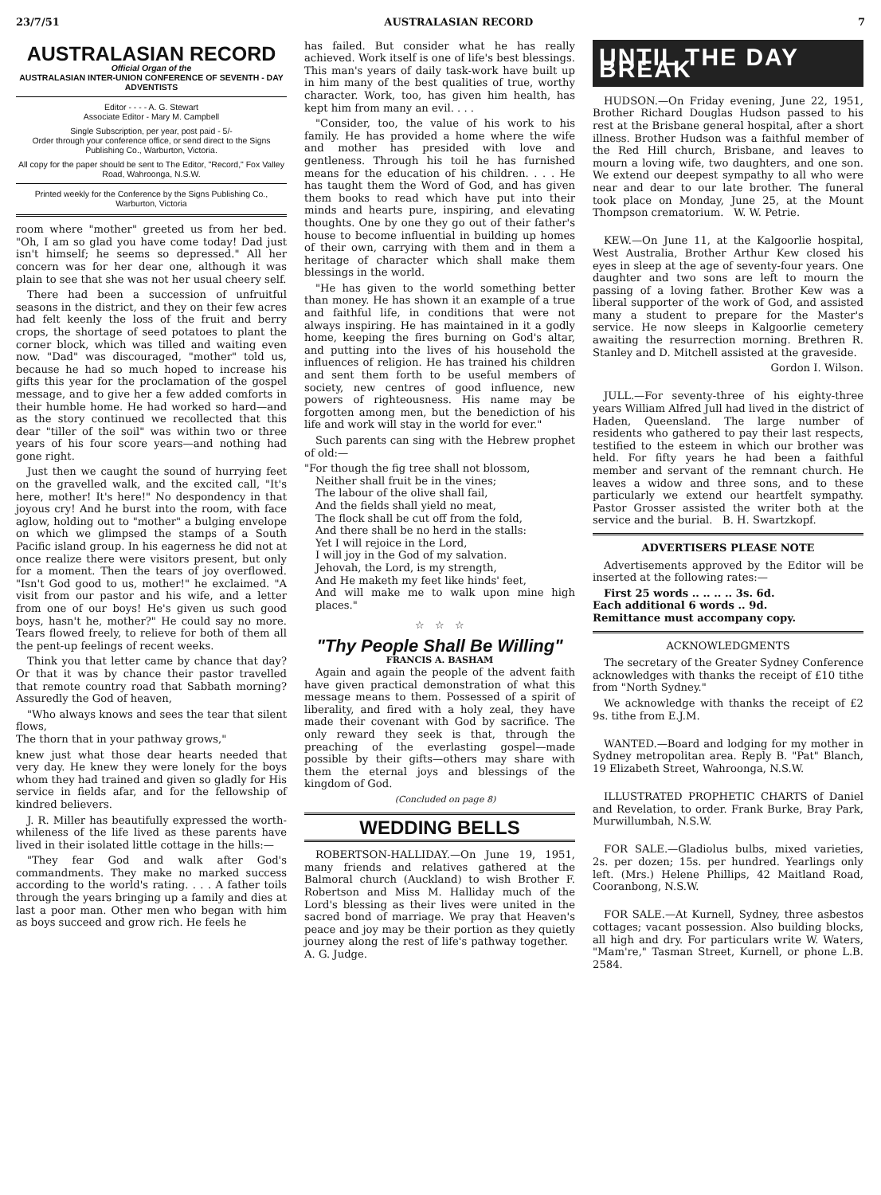23/7/51 AUSTRALASIAN RECORD 7
AUSTRALASIAN RECORD
Official Organ of the
AUSTRALASIAN INTER-UNION CONFERENCE OF SEVENTH - DAY ADVENTISTS
Editor - - - - A. G. Stewart
Associate Editor - Mary M. Campbell
Single Subscription, per year, post paid - 5/-
Order through your conference office, or send direct to the Signs Publishing Co., Warburton, Victoria.
All copy for the paper should be sent to The Editor, "Record," Fox Valley Road, Wahroonga, N.S.W.
Printed weekly for the Conference by the Signs Publishing Co., Warburton, Victoria
room where "mother" greeted us from her bed. "Oh, I am so glad you have come today! Dad just isn't himself; he seems so depressed." All her concern was for her dear one, although it was plain to see that she was not her usual cheery self.
There had been a succession of unfruitful seasons in the district, and they on their few acres had felt keenly the loss of the fruit and berry crops, the shortage of seed potatoes to plant the corner block, which was tilled and waiting even now. "Dad" was discouraged, "mother" told us, because he had so much hoped to increase his gifts this year for the proclamation of the gospel message, and to give her a few added comforts in their humble home. He had worked so hard—and as the story continued we recollected that this dear "tiller of the soil" was within two or three years of his four score years—and nothing had gone right.
Just then we caught the sound of hurrying feet on the gravelled walk, and the excited call, "It's here, mother! It's here!" No despondency in that joyous cry! And he burst into the room, with face aglow, holding out to "mother" a bulging envelope on which we glimpsed the stamps of a South Pacific island group. In his eagerness he did not at once realize there were visitors present, but only for a moment. Then the tears of joy overflowed. "Isn't God good to us, mother!" he exclaimed. "A visit from our pastor and his wife, and a letter from one of our boys! He's given us such good boys, hasn't he, mother?" He could say no more. Tears flowed freely, to relieve for both of them all the pent-up feelings of recent weeks.
Think you that letter came by chance that day? Or that it was by chance their pastor travelled that remote country road that Sabbath morning? Assuredly the God of heaven,
"Who always knows and sees the tear that silent flows,
The thorn that in your pathway grows,"
knew just what those dear hearts needed that very day. He knew they were lonely for the boys whom they had trained and given so gladly for His service in fields afar, and for the fellowship of kindred believers.
J. R. Miller has beautifully expressed the worth-whileness of the life lived as these parents have lived in their isolated little cottage in the hills:—
"They fear God and walk after God's commandments. They make no marked success according to the world's rating. . . . A father toils through the years bringing up a family and dies at last a poor man. Other men who began with him as boys succeed and grow rich. He feels he
has failed. But consider what he has really achieved. Work itself is one of life's best blessings. This man's years of daily task-work have built up in him many of the best qualities of true, worthy character. Work, too, has given him health, has kept him from many an evil. . . .
"Consider, too, the value of his work to his family. He has provided a home where the wife and mother has presided with love and gentleness. Through his toil he has furnished means for the education of his children. . . . He has taught them the Word of God, and has given them books to read which have put into their minds and hearts pure, inspiring, and elevating thoughts. One by one they go out of their father's house to become influential in building up homes of their own, carrying with them and in them a heritage of character which shall make them blessings in the world.
"He has given to the world something better than money. He has shown it an example of a true and faithful life, in conditions that were not always inspiring. He has maintained in it a godly home, keeping the fires burning on God's altar, and putting into the lives of his household the influences of religion. He has trained his children and sent them forth to be useful members of society, new centres of good influence, new powers of righteousness. His name may be forgotten among men, but the benediction of his life and work will stay in the world for ever."
Such parents can sing with the Hebrew prophet of old:—
"For though the fig tree shall not blossom,
Neither shall fruit be in the vines;
The labour of the olive shall fail,
And the fields shall yield no meat,
The flock shall be cut off from the fold,
And there shall be no herd in the stalls:
Yet I will rejoice in the Lord,
I will joy in the God of my salvation.
Jehovah, the Lord, is my strength,
And He maketh my feet like hinds' feet,
And will make me to walk upon mine high places."
☆ ☆ ☆
"Thy People Shall Be Willing"
FRANCIS A. BASHAM
Again and again the people of the advent faith have given practical demonstration of what this message means to them. Possessed of a spirit of liberality, and fired with a holy zeal, they have made their covenant with God by sacrifice. The only reward they seek is that, through the preaching of the everlasting gospel—made possible by their gifts—others may share with them the eternal joys and blessings of the kingdom of God.
(Concluded on page 8)
WEDDING BELLS
ROBERTSON-HALLIDAY.—On June 19, 1951, many friends and relatives gathered at the Balmoral church (Auckland) to wish Brother F. Robertson and Miss M. Halliday much of the Lord's blessing as their lives were united in the sacred bond of marriage. We pray that Heaven's peace and joy may be their portion as they quietly journey along the rest of life's pathway together. A. G. Judge.
UNTIL THE DAY BREAK
HUDSON.—On Friday evening, June 22, 1951, Brother Richard Douglas Hudson passed to his rest at the Brisbane general hospital, after a short illness. Brother Hudson was a faithful member of the Red Hill church, Brisbane, and leaves to mourn a loving wife, two daughters, and one son. We extend our deepest sympathy to all who were near and dear to our late brother. The funeral took place on Monday, June 25, at the Mount Thompson crematorium. W. W. Petrie.
KEW.—On June 11, at the Kalgoorlie hospital, West Australia, Brother Arthur Kew closed his eyes in sleep at the age of seventy-four years. One daughter and two sons are left to mourn the passing of a loving father. Brother Kew was a liberal supporter of the work of God, and assisted many a student to prepare for the Master's service. He now sleeps in Kalgoorlie cemetery awaiting the resurrection morning. Brethren R. Stanley and D. Mitchell assisted at the graveside.
Gordon I. Wilson.
JULL.—For seventy-three of his eighty-three years William Alfred Jull had lived in the district of Haden, Queensland. The large number of residents who gathered to pay their last respects, testified to the esteem in which our brother was held. For fifty years he had been a faithful member and servant of the remnant church. He leaves a widow and three sons, and to these particularly we extend our heartfelt sympathy. Pastor Grosser assisted the writer both at the service and the burial. B. H. Swartzkopf.
ADVERTISERS PLEASE NOTE
Advertisements approved by the Editor will be inserted at the following rates:—
First 25 words .. .. .. .. 3s. 6d.
Each additional 6 words .. 9d.
Remittance must accompany copy.
ACKNOWLEDGMENTS
The secretary of the Greater Sydney Conference acknowledges with thanks the receipt of £10 tithe from "North Sydney."
We acknowledge with thanks the receipt of £2 9s. tithe from E.J.M.
WANTED.—Board and lodging for my mother in Sydney metropolitan area. Reply B. "Pat" Blanch, 19 Elizabeth Street, Wahroonga, N.S.W.
ILLUSTRATED PROPHETIC CHARTS of Daniel and Revelation, to order. Frank Burke, Bray Park, Murwillumbah, N.S.W.
FOR SALE.—Gladiolus bulbs, mixed varieties, 2s. per dozen; 15s. per hundred. Yearlings only left. (Mrs.) Helene Phillips, 42 Maitland Road, Cooranbong, N.S.W.
FOR SALE.—At Kurnell, Sydney, three asbestos cottages; vacant possession. Also building blocks, all high and dry. For particulars write W. Waters, "Mam're," Tasman Street, Kurnell, or phone L.B. 2584.